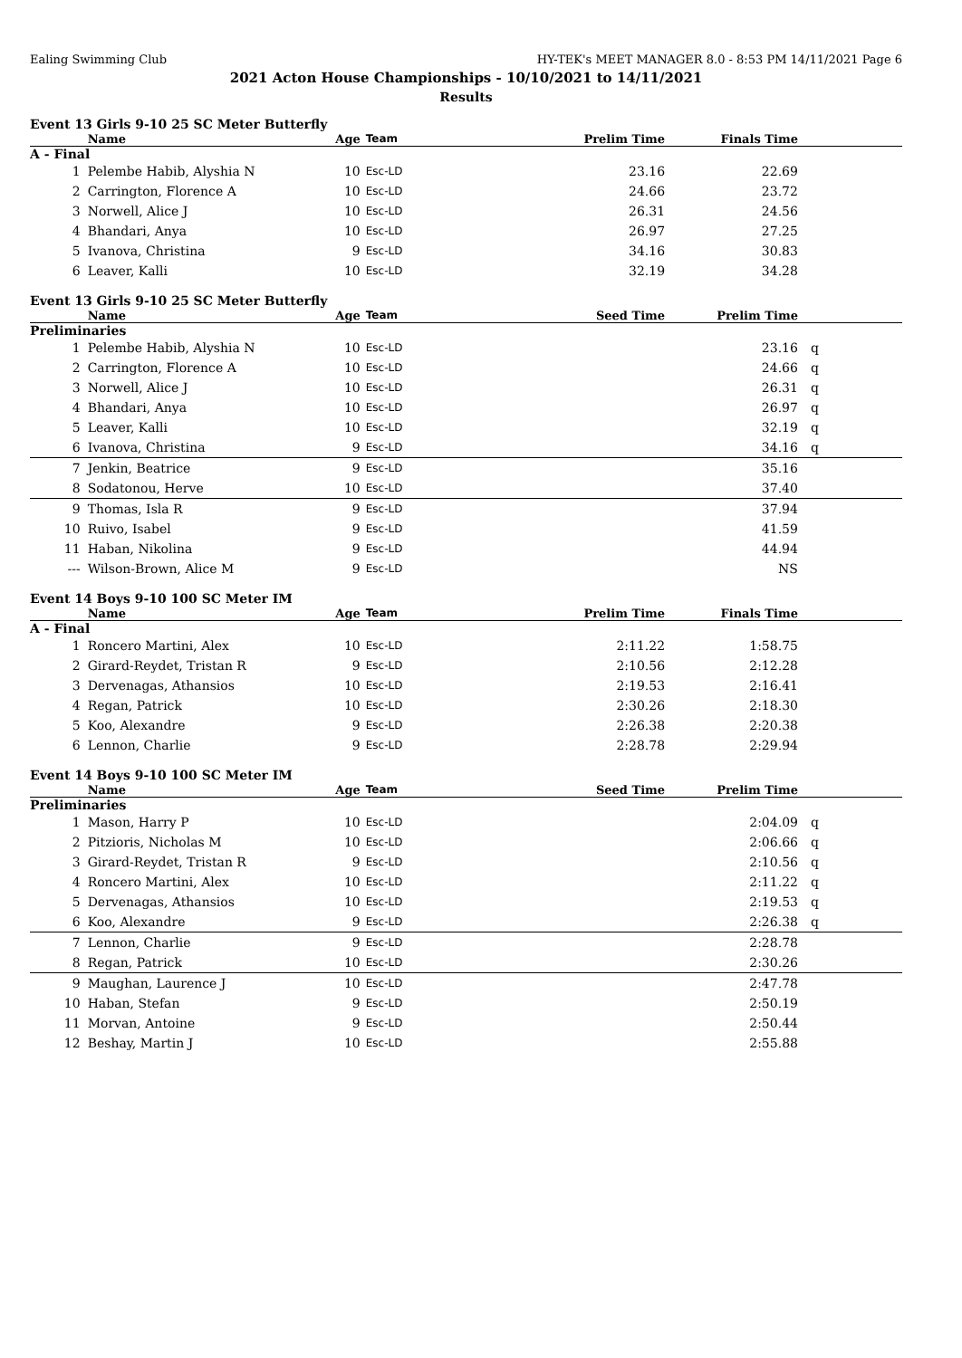Ealing Swimming Club HY-TEK's MEET MANAGER 8.0 - 8:53 PM 14/11/2021 Page 6
2021 Acton House Championships - 10/10/2021 to 14/11/2021
Results
Event 13 Girls 9-10 25 SC Meter Butterfly
| | Name | Age | Team | Prelim Time | Finals Time | |
| --- | --- | --- | --- | --- | --- | --- |
| A - Final | | | | | | |
| 1 | Pelembe Habib, Alyshia N | 10 | Esc-LD | 23.16 | 22.69 | |
| 2 | Carrington, Florence A | 10 | Esc-LD | 24.66 | 23.72 | |
| 3 | Norwell, Alice J | 10 | Esc-LD | 26.31 | 24.56 | |
| 4 | Bhandari, Anya | 10 | Esc-LD | 26.97 | 27.25 | |
| 5 | Ivanova, Christina | 9 | Esc-LD | 34.16 | 30.83 | |
| 6 | Leaver, Kalli | 10 | Esc-LD | 32.19 | 34.28 | |
Event 13 Girls 9-10 25 SC Meter Butterfly
| | Name | Age | Team | Seed Time | Prelim Time | |
| --- | --- | --- | --- | --- | --- | --- |
| Preliminaries | | | | | | |
| 1 | Pelembe Habib, Alyshia N | 10 | Esc-LD | | 23.16 | q |
| 2 | Carrington, Florence A | 10 | Esc-LD | | 24.66 | q |
| 3 | Norwell, Alice J | 10 | Esc-LD | | 26.31 | q |
| 4 | Bhandari, Anya | 10 | Esc-LD | | 26.97 | q |
| 5 | Leaver, Kalli | 10 | Esc-LD | | 32.19 | q |
| 6 | Ivanova, Christina | 9 | Esc-LD | | 34.16 | q |
| 7 | Jenkin, Beatrice | 9 | Esc-LD | | 35.16 | |
| 8 | Sodatonou, Herve | 10 | Esc-LD | | 37.40 | |
| 9 | Thomas, Isla R | 9 | Esc-LD | | 37.94 | |
| 10 | Ruivo, Isabel | 9 | Esc-LD | | 41.59 | |
| 11 | Haban, Nikolina | 9 | Esc-LD | | 44.94 | |
| --- | Wilson-Brown, Alice M | 9 | Esc-LD | | NS | |
Event 14 Boys 9-10 100 SC Meter IM
| | Name | Age | Team | Prelim Time | Finals Time | |
| --- | --- | --- | --- | --- | --- | --- |
| A - Final | | | | | | |
| 1 | Roncero Martini, Alex | 10 | Esc-LD | 2:11.22 | 1:58.75 | |
| 2 | Girard-Reydet, Tristan R | 9 | Esc-LD | 2:10.56 | 2:12.28 | |
| 3 | Dervenagas, Athansios | 10 | Esc-LD | 2:19.53 | 2:16.41 | |
| 4 | Regan, Patrick | 10 | Esc-LD | 2:30.26 | 2:18.30 | |
| 5 | Koo, Alexandre | 9 | Esc-LD | 2:26.38 | 2:20.38 | |
| 6 | Lennon, Charlie | 9 | Esc-LD | 2:28.78 | 2:29.94 | |
Event 14 Boys 9-10 100 SC Meter IM
| | Name | Age | Team | Seed Time | Prelim Time | |
| --- | --- | --- | --- | --- | --- | --- |
| Preliminaries | | | | | | |
| 1 | Mason, Harry P | 10 | Esc-LD | | 2:04.09 | q |
| 2 | Pitzioris, Nicholas M | 10 | Esc-LD | | 2:06.66 | q |
| 3 | Girard-Reydet, Tristan R | 9 | Esc-LD | | 2:10.56 | q |
| 4 | Roncero Martini, Alex | 10 | Esc-LD | | 2:11.22 | q |
| 5 | Dervenagas, Athansios | 10 | Esc-LD | | 2:19.53 | q |
| 6 | Koo, Alexandre | 9 | Esc-LD | | 2:26.38 | q |
| 7 | Lennon, Charlie | 9 | Esc-LD | | 2:28.78 | |
| 8 | Regan, Patrick | 10 | Esc-LD | | 2:30.26 | |
| 9 | Maughan, Laurence J | 10 | Esc-LD | | 2:47.78 | |
| 10 | Haban, Stefan | 9 | Esc-LD | | 2:50.19 | |
| 11 | Morvan, Antoine | 9 | Esc-LD | | 2:50.44 | |
| 12 | Beshay, Martin J | 10 | Esc-LD | | 2:55.88 | |